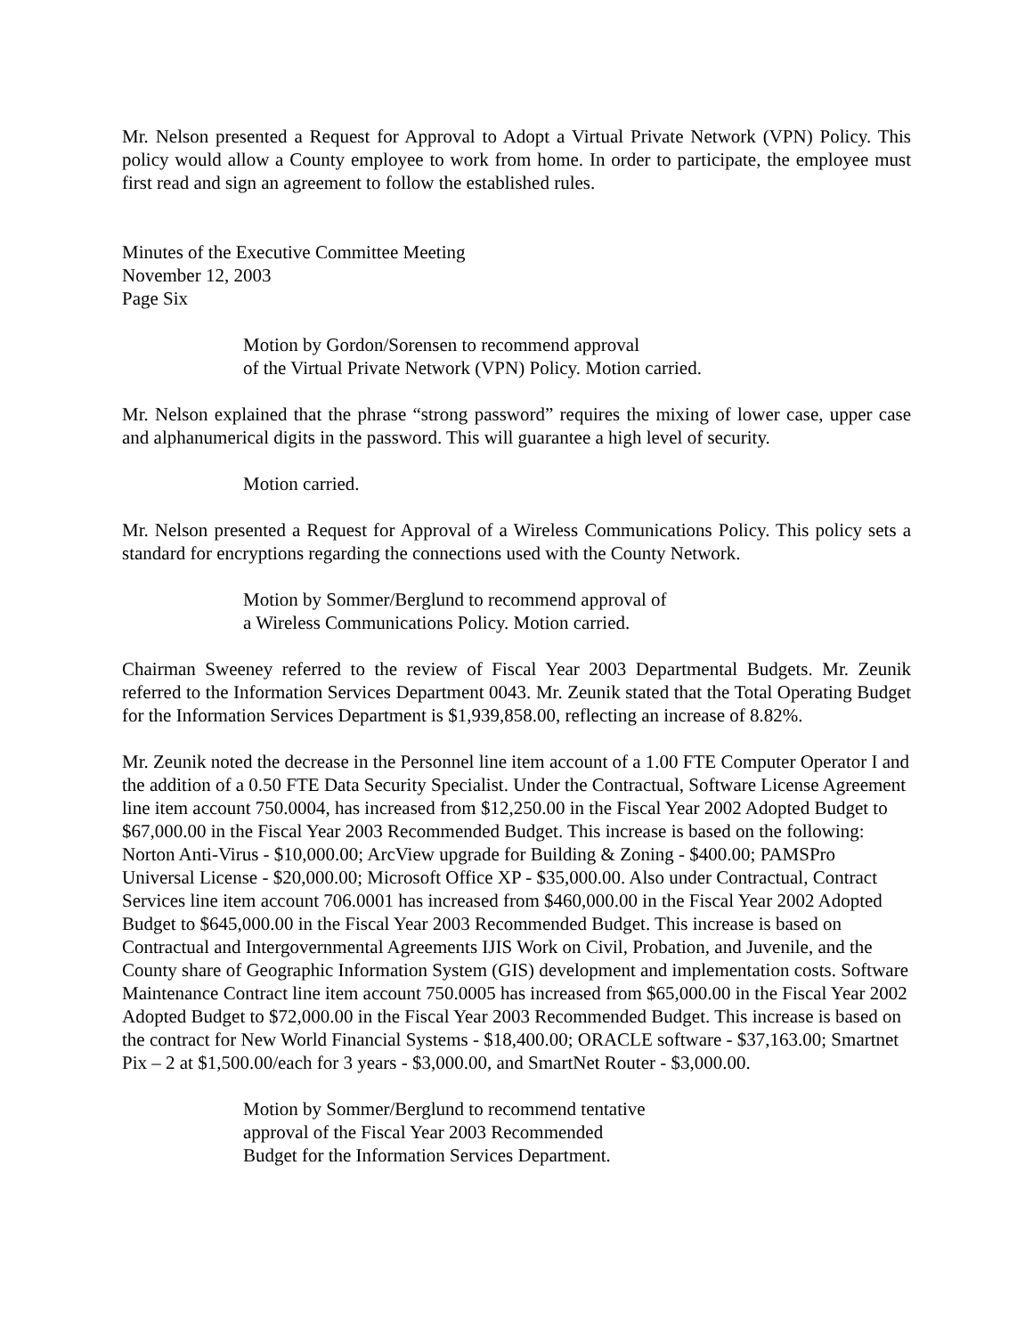Mr. Nelson presented a Request for Approval to Adopt a Virtual Private Network (VPN) Policy. This policy would allow a County employee to work from home. In order to participate, the employee must first read and sign an agreement to follow the established rules.
Minutes of the Executive Committee Meeting
November 12, 2003
Page Six
Motion by Gordon/Sorensen to recommend approval
of the Virtual Private Network (VPN) Policy. Motion carried.
Mr. Nelson explained that the phrase “strong password” requires the mixing of lower case, upper case and alphanumerical digits in the password. This will guarantee a high level of security.
Motion carried.
Mr. Nelson presented a Request for Approval of a Wireless Communications Policy. This policy sets a standard for encryptions regarding the connections used with the County Network.
Motion by Sommer/Berglund to recommend approval of
a Wireless Communications Policy. Motion carried.
Chairman Sweeney referred to the review of Fiscal Year 2003 Departmental Budgets. Mr. Zeunik referred to the Information Services Department 0043. Mr. Zeunik stated that the Total Operating Budget for the Information Services Department is $1,939,858.00, reflecting an increase of 8.82%.
Mr. Zeunik noted the decrease in the Personnel line item account of a 1.00 FTE Computer Operator I and the addition of a 0.50 FTE Data Security Specialist. Under the Contractual, Software License Agreement line item account 750.0004, has increased from $12,250.00 in the Fiscal Year 2002 Adopted Budget to $67,000.00 in the Fiscal Year 2003 Recommended Budget. This increase is based on the following: Norton Anti-Virus - $10,000.00; ArcView upgrade for Building & Zoning - $400.00; PAMSPro Universal License - $20,000.00; Microsoft Office XP - $35,000.00. Also under Contractual, Contract Services line item account 706.0001 has increased from $460,000.00 in the Fiscal Year 2002 Adopted Budget to $645,000.00 in the Fiscal Year 2003 Recommended Budget. This increase is based on Contractual and Intergovernmental Agreements IJIS Work on Civil, Probation, and Juvenile, and the County share of Geographic Information System (GIS) development and implementation costs. Software Maintenance Contract line item account 750.0005 has increased from $65,000.00 in the Fiscal Year 2002 Adopted Budget to $72,000.00 in the Fiscal Year 2003 Recommended Budget. This increase is based on the contract for New World Financial Systems - $18,400.00; ORACLE software - $37,163.00; Smartnet Pix – 2 at $1,500.00/each for 3 years - $3,000.00, and SmartNet Router - $3,000.00.
Motion by Sommer/Berglund to recommend tentative
approval of the Fiscal Year 2003 Recommended
Budget for the Information Services Department.